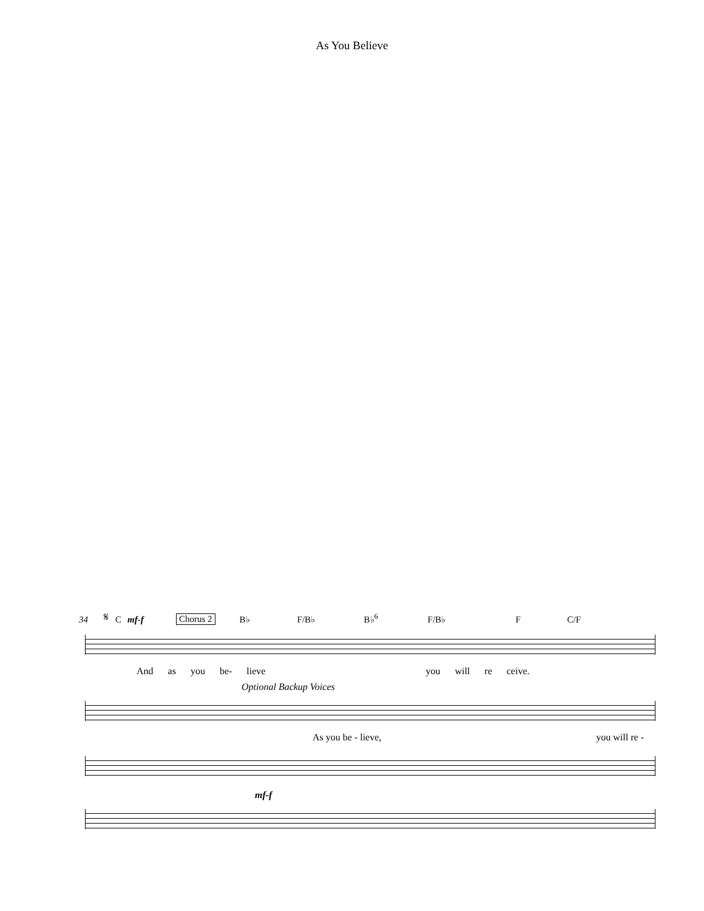As You Believe
34 𝄋 C mf-f Chorus 2 B♭ F/B♭ B♭<sup>6</sup> F/B♭ F C/F
And as you be- lieve you will re ceive.
Optional Backup Voices
As you be - lieve, you will re -
mf-f